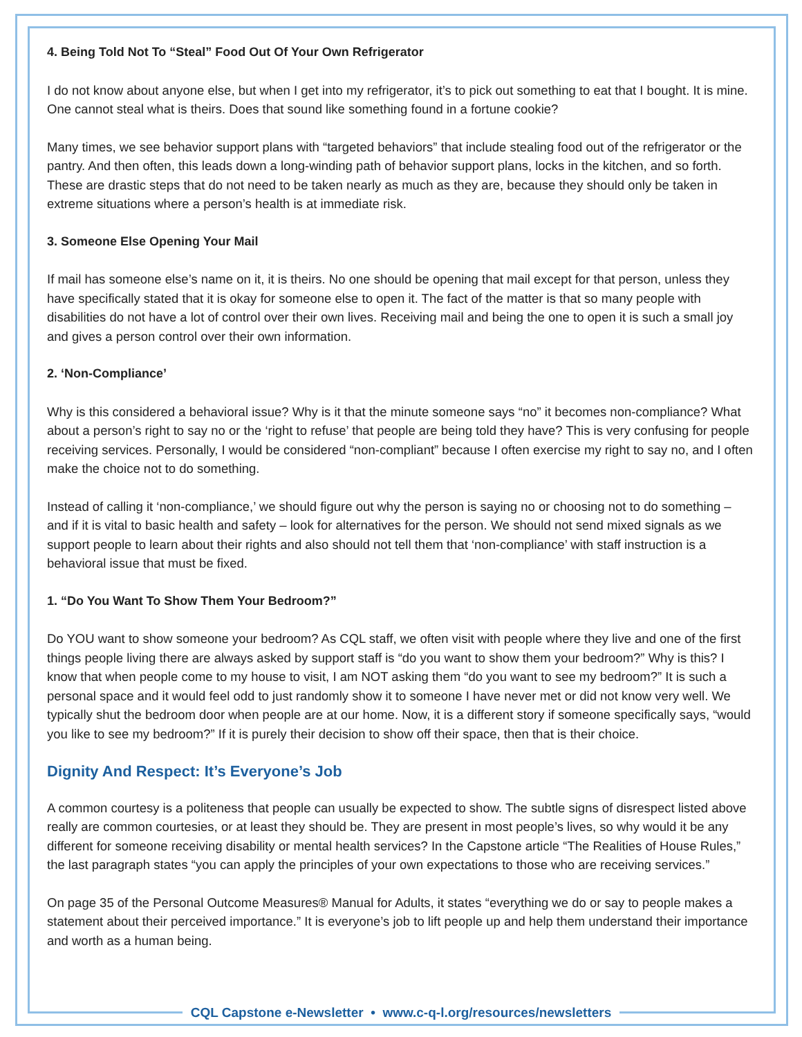4. Being Told Not To “Steal” Food Out Of Your Own Refrigerator
I do not know about anyone else, but when I get into my refrigerator, it’s to pick out something to eat that I bought. It is mine. One cannot steal what is theirs. Does that sound like something found in a fortune cookie?
Many times, we see behavior support plans with “targeted behaviors” that include stealing food out of the refrigerator or the pantry. And then often, this leads down a long-winding path of behavior support plans, locks in the kitchen, and so forth. These are drastic steps that do not need to be taken nearly as much as they are, because they should only be taken in extreme situations where a person’s health is at immediate risk.
3. Someone Else Opening Your Mail
If mail has someone else’s name on it, it is theirs. No one should be opening that mail except for that person, unless they have specifically stated that it is okay for someone else to open it. The fact of the matter is that so many people with disabilities do not have a lot of control over their own lives. Receiving mail and being the one to open it is such a small joy and gives a person control over their own information.
2. ‘Non-Compliance’
Why is this considered a behavioral issue? Why is it that the minute someone says “no” it becomes non-compliance? What about a person’s right to say no or the ‘right to refuse’ that people are being told they have? This is very confusing for people receiving services. Personally, I would be considered “non-compliant” because I often exercise my right to say no, and I often make the choice not to do something.
Instead of calling it ‘non-compliance,’ we should figure out why the person is saying no or choosing not to do something – and if it is vital to basic health and safety – look for alternatives for the person. We should not send mixed signals as we support people to learn about their rights and also should not tell them that ‘non-compliance’ with staff instruction is a behavioral issue that must be fixed.
1. “Do You Want To Show Them Your Bedroom?”
Do YOU want to show someone your bedroom? As CQL staff, we often visit with people where they live and one of the first things people living there are always asked by support staff is “do you want to show them your bedroom?” Why is this? I know that when people come to my house to visit, I am NOT asking them “do you want to see my bedroom?” It is such a personal space and it would feel odd to just randomly show it to someone I have never met or did not know very well. We typically shut the bedroom door when people are at our home. Now, it is a different story if someone specifically says, “would you like to see my bedroom?” If it is purely their decision to show off their space, then that is their choice.
Dignity And Respect: It’s Everyone’s Job
A common courtesy is a politeness that people can usually be expected to show. The subtle signs of disrespect listed above really are common courtesies, or at least they should be. They are present in most people’s lives, so why would it be any different for someone receiving disability or mental health services? In the Capstone article “The Realities of House Rules,” the last paragraph states “you can apply the principles of your own expectations to those who are receiving services.”
On page 35 of the Personal Outcome Measures® Manual for Adults, it states “everything we do or say to people makes a statement about their perceived importance.” It is everyone’s job to lift people up and help them understand their importance and worth as a human being.
CQL Capstone e-Newsletter • www.c-q-l.org/resources/newsletters